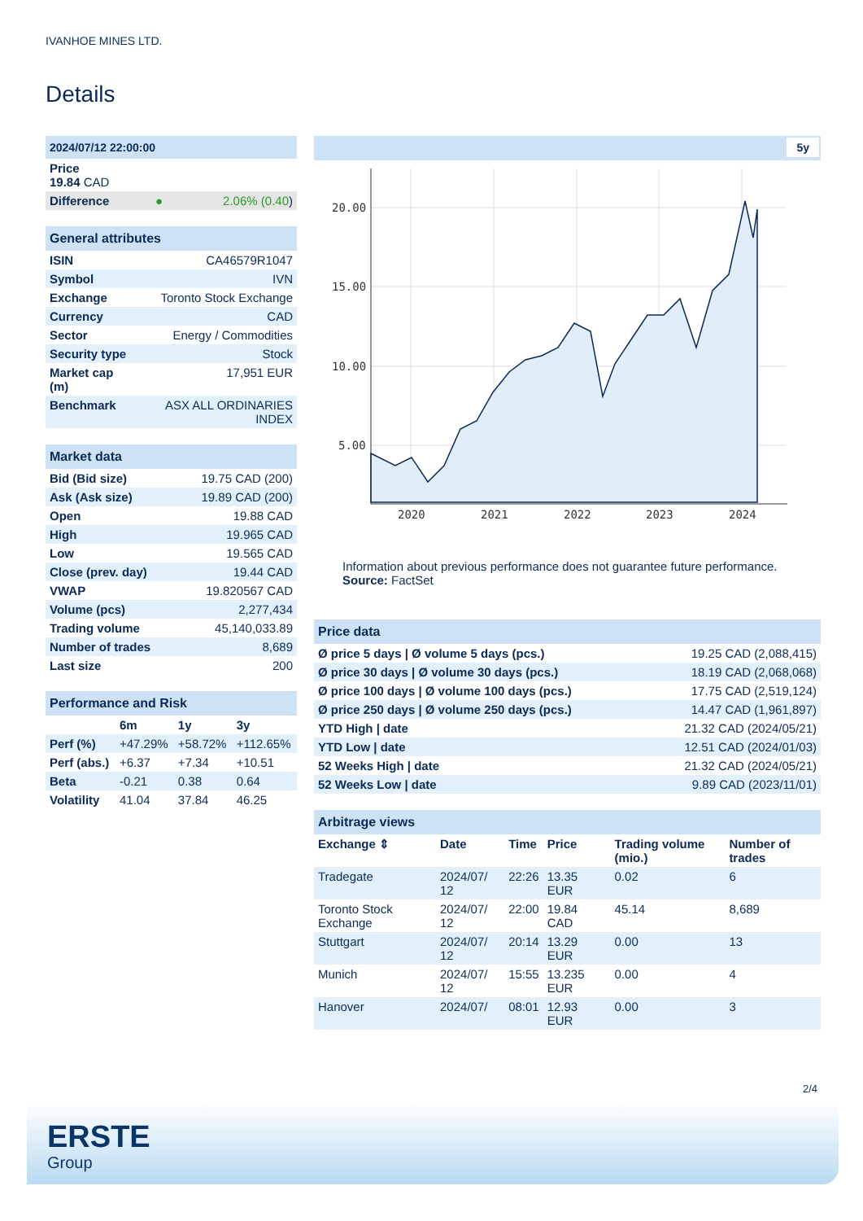IVANHOE MINES LTD.
Details
| 2024/07/12 22:00:00 | | |
| Price 19.84 CAD | | |
| Difference | ● | 2.06% (0.40 ) |
| General attributes | |
| ISIN | CA46579R1047 |
| Symbol | IVN |
| Exchange | Toronto Stock Exchange |
| Currency | CAD |
| Sector | Energy / Commodities |
| Security type | Stock |
| Market cap (m) | 17,951 EUR |
| Benchmark | ASX ALL ORDINARIES INDEX |
| Market data | |
| Bid (Bid size) | 19.75 CAD (200) |
| Ask (Ask size) | 19.89 CAD (200) |
| Open | 19.88 CAD |
| High | 19.965 CAD |
| Low | 19.565 CAD |
| Close (prev. day) | 19.44 CAD |
| VWAP | 19.820567 CAD |
| Volume (pcs) | 2,277,434 |
| Trading volume | 45,140,033.89 |
| Number of trades | 8,689 |
| Last size | 200 |
| Performance and Risk | | | |
| | 6m | 1y | 3y |
| Perf (%) | +47.29% | +58.72% | +112.65% |
| Perf (abs.) | +6.37 | +7.34 | +10.51 |
| Beta | -0.21 | 0.38 | 0.64 |
| Volatility | 41.04 | 37.84 | 46.25 |
5y
20.00
15.00
10.00
5.00
2020
2021
2022
2023
2024
Information about previous performance does not guarantee future performance.
Source: FactSet
| Price data | |
| Ø price 5 days / Ø volume 5 days (pcs.) | 19.25 CAD (2,088,415) |
| Ø price 30 days / Ø volume 30 days (pcs.) | 18.19 CAD (2,068,068) |
| Ø price 100 days / Ø volume 100 days (pcs.) | 17.75 CAD (2,519,124) |
| Ø price 250 days / Ø volume 250 days (pcs.) | 14.47 CAD (1,961,897) |
| YTD High / date | 21.32 CAD (2024/05/21) |
| YTD Low / date | 12.51 CAD (2024/01/03) |
| 52 Weeks High / date | 21.32 CAD (2024/05/21) |
| 52 Weeks Low / date | 9.89 CAD (2023/11/01) |
| Arbitrage views | | | | | |
| Exchange ⇕ | Date | Time | Price | Trading volume (mio.) | Number of trades |
| Tradegate | 2024/07/ 12 | 22:26 | 13.35 EUR | 0.02 | 6 |
| Toronto Stock Exchange | 2024/07/ 12 | 22:00 | 19.84 CAD | 45.14 | 8,689 |
| Stuttgart | 2024/07/ 12 | 20:14 | 13.29 EUR | 0.00 | 13 |
| Munich | 2024/07/ 12 | 15:55 | 13.235 EUR | 0.00 | 4 |
| Hanover | 2024/07/ | 08:01 | 12.93 EUR | 0.00 | 3 |
2/4
ERSTE
Group